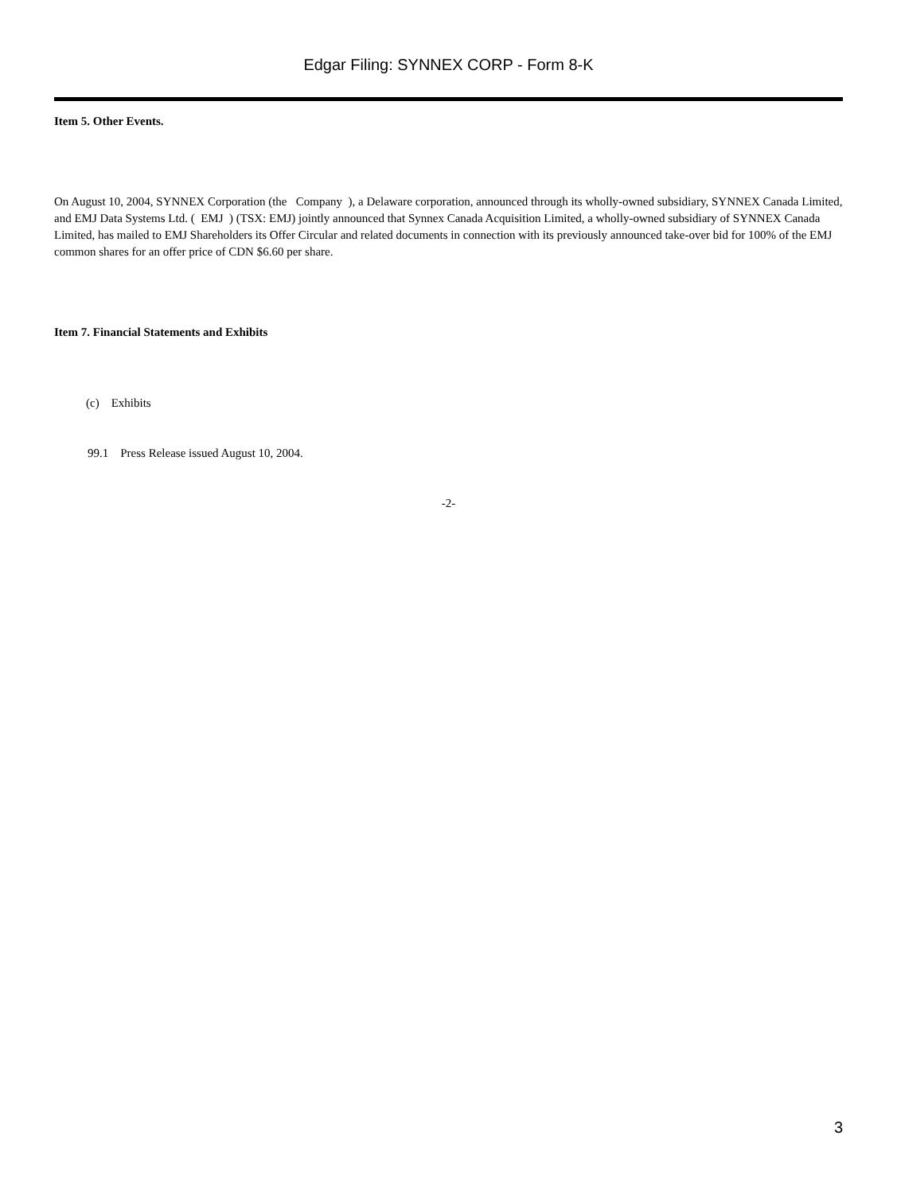Edgar Filing: SYNNEX CORP - Form 8-K
Item 5. Other Events.
On August 10, 2004, SYNNEX Corporation (the Company ), a Delaware corporation, announced through its wholly-owned subsidiary, SYNNEX Canada Limited, and EMJ Data Systems Ltd. ( EMJ ) (TSX: EMJ) jointly announced that Synnex Canada Acquisition Limited, a wholly-owned subsidiary of SYNNEX Canada Limited, has mailed to EMJ Shareholders its Offer Circular and related documents in connection with its previously announced take-over bid for 100% of the EMJ common shares for an offer price of CDN $6.60 per share.
Item 7. Financial Statements and Exhibits
(c) Exhibits
99.1 Press Release issued August 10, 2004.
-2-
3